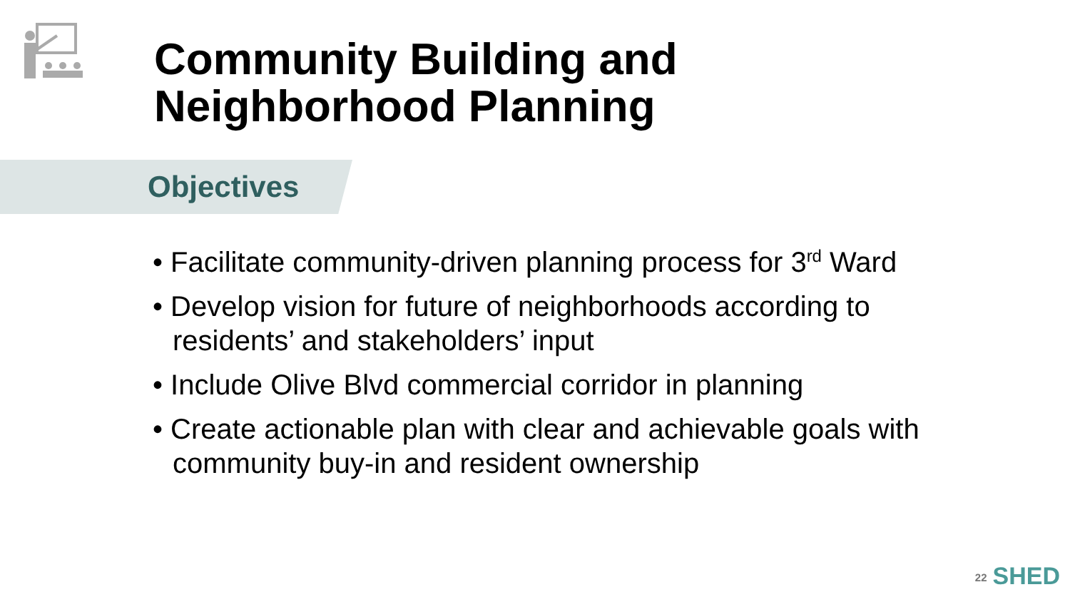Community Building and
Neighborhood Planning
Objectives
• Facilitate community-driven planning process for 3<sup>rd</sup> Ward
• Develop vision for future of neighborhoods according to residents’ and stakeholders’ input
• Include Olive Blvd commercial corridor in planning
• Create actionable plan with clear and achievable goals with community buy-in and resident ownership
22 SHED